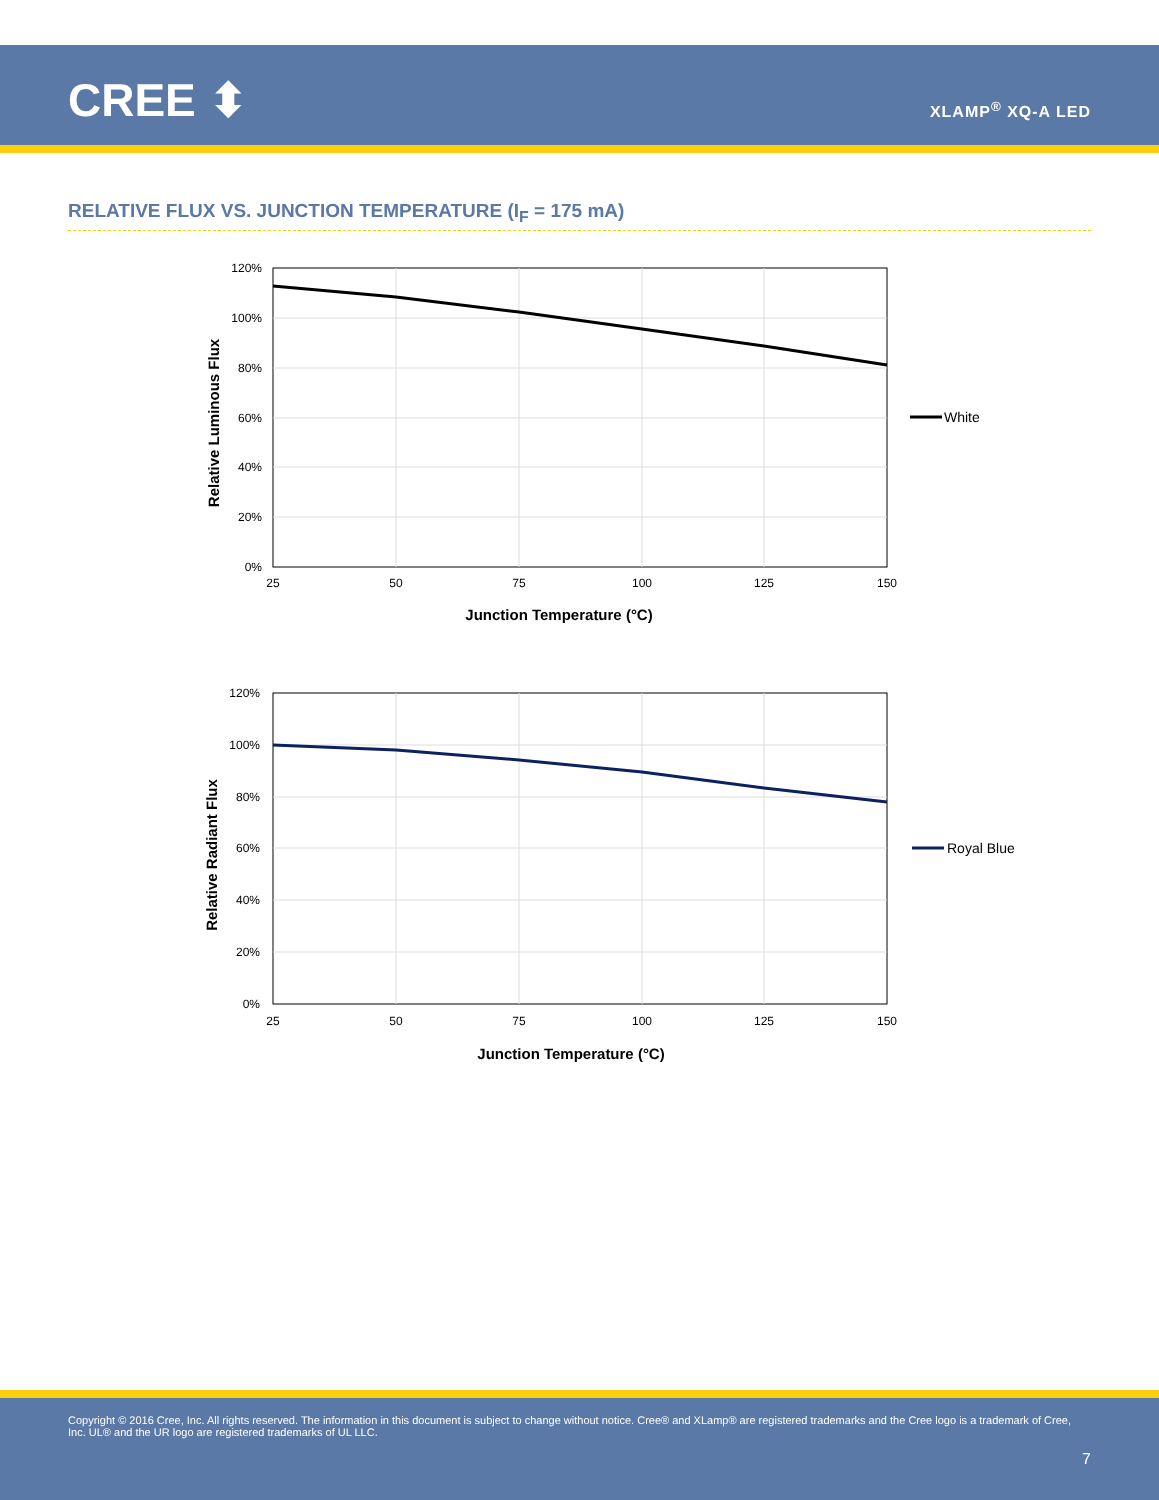CREE ⬍ XLAMP<sup>®</sup> XQ-A LED
RELATIVE FLUX VS. JUNCTION TEMPERATURE (I<sub>F</sub> = 175 mA)
120%
100%
80%
60%
40%
20%
0%
25
50
75
100
125
150
Junction Temperature (°C)
Relative Luminous Flux
White
120%
100%
80%
60%
40%
20%
0%
25
50
75
100
125
150
Junction Temperature (°C)
Relative Radiant Flux
Royal Blue
Copyright © 2016 Cree, Inc. All rights reserved. The information in this document is subject to change without notice. Cree® and XLamp® are registered trademarks and the Cree logo is a trademark of Cree, Inc. UL® and the UR logo are registered trademarks of UL LLC.
7